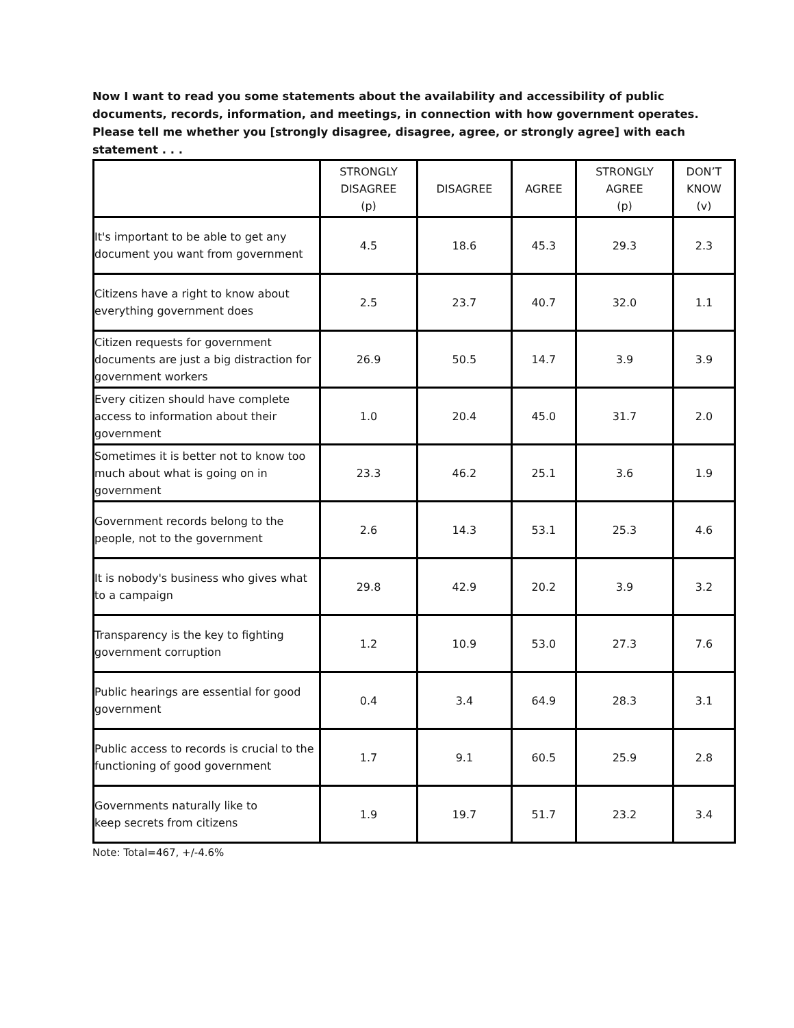Now I want to read you some statements about the availability and accessibility of public documents, records, information, and meetings, in connection with how government operates. Please tell me whether you [strongly disagree, disagree, agree, or strongly agree] with each statement . . .
| | STRONGLY DISAGREE (p) | DISAGREE | AGREE | STRONGLY AGREE (p) | DON’T KNOW (v) |
| --- | --- | --- | --- | --- | --- |
| It's important to be able to get any document you want from government | 4.5 | 18.6 | 45.3 | 29.3 | 2.3 |
| Citizens have a right to know about everything government does | 2.5 | 23.7 | 40.7 | 32.0 | 1.1 |
| Citizen requests for government documents are just a big distraction for government workers | 26.9 | 50.5 | 14.7 | 3.9 | 3.9 |
| Every citizen should have complete access to information about their government | 1.0 | 20.4 | 45.0 | 31.7 | 2.0 |
| Sometimes it is better not to know too much about what is going on in government | 23.3 | 46.2 | 25.1 | 3.6 | 1.9 |
| Government records belong to the people, not to the government | 2.6 | 14.3 | 53.1 | 25.3 | 4.6 |
| It is nobody's business who gives what to a campaign | 29.8 | 42.9 | 20.2 | 3.9 | 3.2 |
| Transparency is the key to fighting government corruption | 1.2 | 10.9 | 53.0 | 27.3 | 7.6 |
| Public hearings are essential for good government | 0.4 | 3.4 | 64.9 | 28.3 | 3.1 |
| Public access to records is crucial to the functioning of good government | 1.7 | 9.1 | 60.5 | 25.9 | 2.8 |
| Governments naturally like to keep secrets from citizens | 1.9 | 19.7 | 51.7 | 23.2 | 3.4 |
Note: Total=467, +/-4.6%